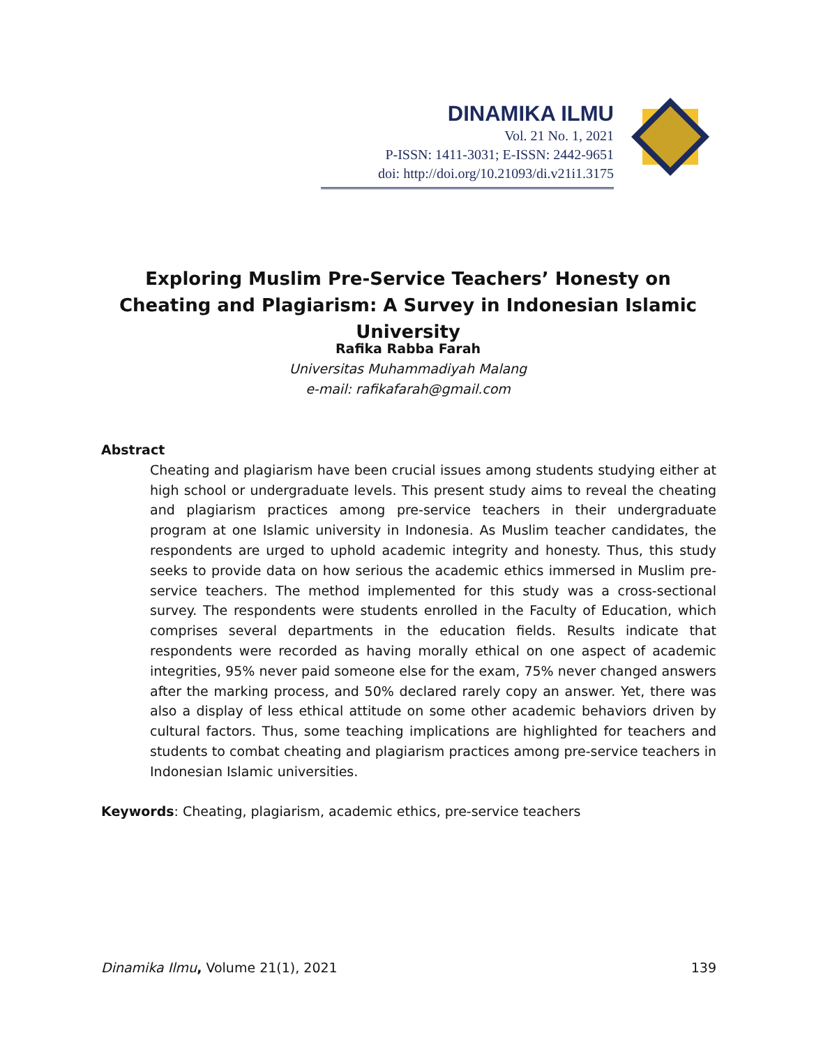DINAMIKA ILMU
Vol. 21 No. 1, 2021
P-ISSN: 1411-3031; E-ISSN: 2442-9651
doi: http://doi.org/10.21093/di.v21i1.3175
Exploring Muslim Pre-Service Teachers’ Honesty on Cheating and Plagiarism: A Survey in Indonesian Islamic University
Rafika Rabba Farah
Universitas Muhammadiyah Malang
e-mail: rafikafarah@gmail.com
Abstract
Cheating and plagiarism have been crucial issues among students studying either at high school or undergraduate levels. This present study aims to reveal the cheating and plagiarism practices among pre-service teachers in their undergraduate program at one Islamic university in Indonesia. As Muslim teacher candidates, the respondents are urged to uphold academic integrity and honesty. Thus, this study seeks to provide data on how serious the academic ethics immersed in Muslim pre-service teachers. The method implemented for this study was a cross-sectional survey. The respondents were students enrolled in the Faculty of Education, which comprises several departments in the education fields. Results indicate that respondents were recorded as having morally ethical on one aspect of academic integrities, 95% never paid someone else for the exam, 75% never changed answers after the marking process, and 50% declared rarely copy an answer. Yet, there was also a display of less ethical attitude on some other academic behaviors driven by cultural factors. Thus, some teaching implications are highlighted for teachers and students to combat cheating and plagiarism practices among pre-service teachers in Indonesian Islamic universities.
Keywords: Cheating, plagiarism, academic ethics, pre-service teachers
Dinamika Ilmu, Volume 21(1), 2021 139